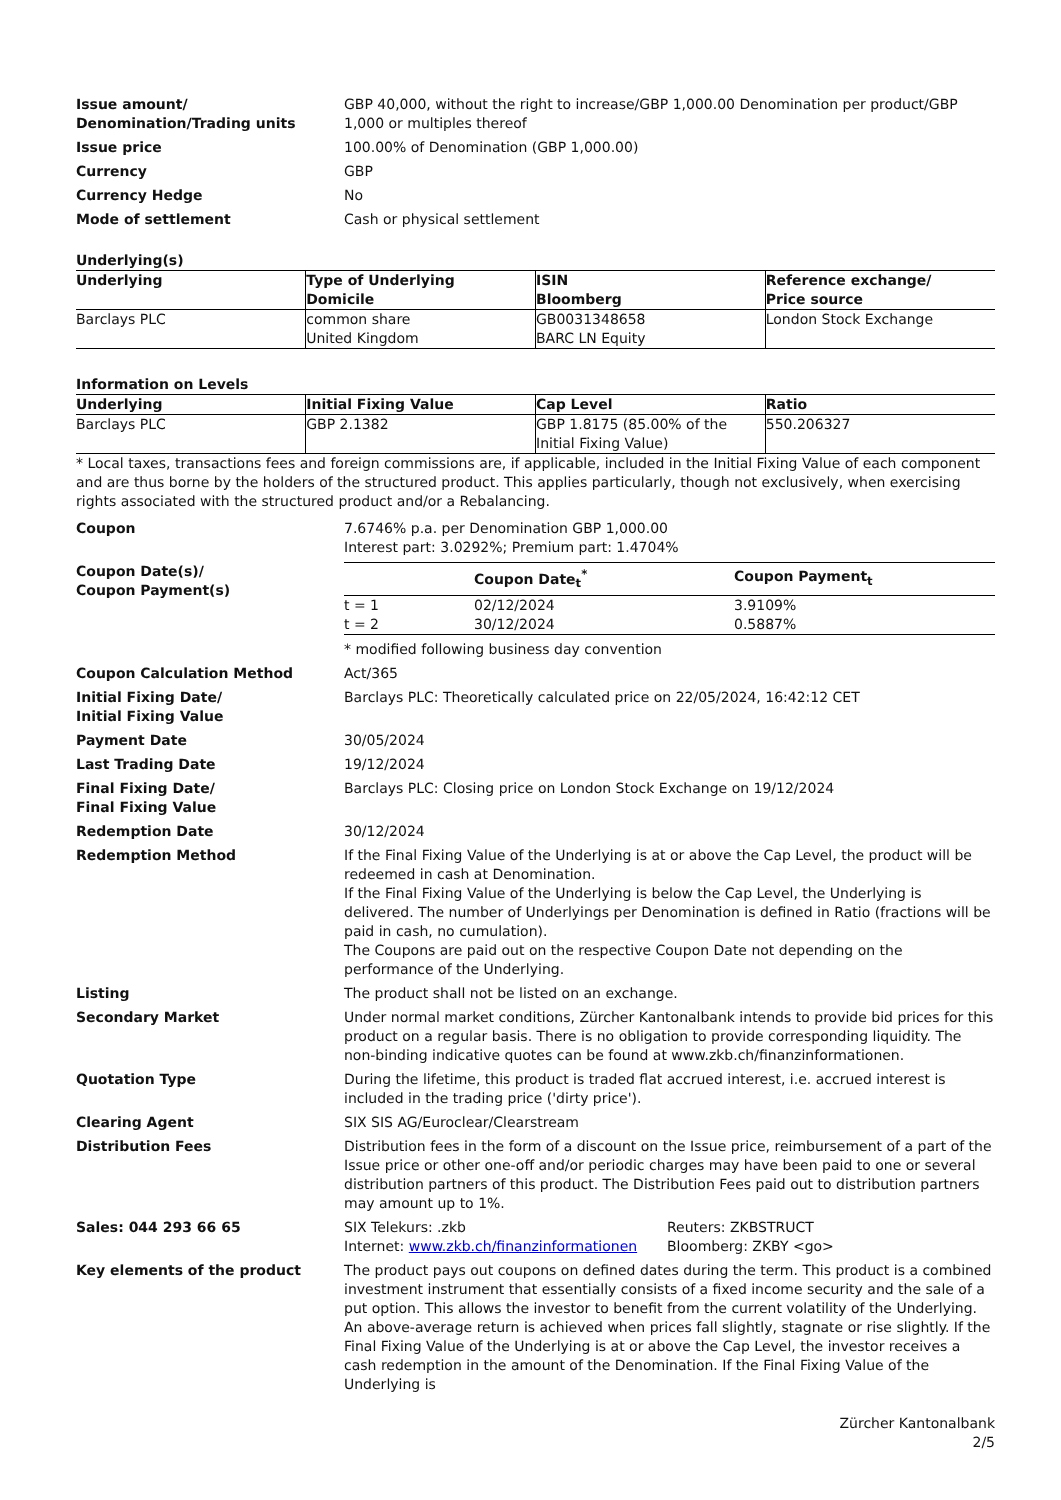Issue amount/
Denomination/Trading units
GBP 40,000, without the right to increase/GBP 1,000.00 Denomination per product/GBP 1,000 or multiples thereof
Issue price 100.00% of Denomination (GBP 1,000.00)
Currency GBP
Currency Hedge No
Mode of settlement Cash or physical settlement
Underlying(s)
| Underlying | Type of Underlying Domicile | ISIN Bloomberg | Reference exchange/ Price source |
| --- | --- | --- | --- |
| Barclays PLC | common share United Kingdom | GB0031348658 BARC LN Equity | London Stock Exchange |
Information on Levels
| Underlying | Initial Fixing Value | Cap Level | Ratio |
| --- | --- | --- | --- |
| Barclays PLC | GBP 2.1382 | GBP 1.8175 (85.00% of the Initial Fixing Value) | 550.206327 |
* Local taxes, transactions fees and foreign commissions are, if applicable, included in the Initial Fixing Value of each component and are thus borne by the holders of the structured product. This applies particularly, though not exclusively, when exercising rights associated with the structured product and/or a Rebalancing.
Coupon 7.6746% p.a. per Denomination GBP 1,000.00
Interest part: 3.0292%; Premium part: 1.4704%
Coupon Date(s)/
Coupon Payment(s)
| | Coupon Date<sub>t</sub><sup>*</sup> | Coupon Payment<sub>t</sub> |
| --- | --- | --- |
| t = 1 | 02/12/2024 | 3.9109% |
| t = 2 | 30/12/2024 | 0.5887% |
* modified following business day convention
Coupon Calculation Method Act/365
Initial Fixing Date/
Initial Fixing Value
Barclays PLC: Theoretically calculated price on 22/05/2024, 16:42:12 CET
Payment Date 30/05/2024
Last Trading Date 19/12/2024
Final Fixing Date/
Final Fixing Value
Barclays PLC: Closing price on London Stock Exchange on 19/12/2024
Redemption Date 30/12/2024
Redemption Method If the Final Fixing Value of the Underlying is at or above the Cap Level, the product will be redeemed in cash at Denomination.
If the Final Fixing Value of the Underlying is below the Cap Level, the Underlying is delivered. The number of Underlyings per Denomination is defined in Ratio (fractions will be paid in cash, no cumulation).
The Coupons are paid out on the respective Coupon Date not depending on the performance of the Underlying.
Listing The product shall not be listed on an exchange.
Secondary Market Under normal market conditions, Zürcher Kantonalbank intends to provide bid prices for this product on a regular basis. There is no obligation to provide corresponding liquidity. The non-binding indicative quotes can be found at www.zkb.ch/finanzinformationen.
Quotation Type During the lifetime, this product is traded flat accrued interest, i.e. accrued interest is included in the trading price ('dirty price').
Clearing Agent SIX SIS AG/Euroclear/Clearstream
Distribution Fees Distribution fees in the form of a discount on the Issue price, reimbursement of a part of the Issue price or other one-off and/or periodic charges may have been paid to one or several distribution partners of this product. The Distribution Fees paid out to distribution partners may amount up to 1%.
Sales: 044 293 66 65 SIX Telekurs: .zkb
Internet: www.zkb.ch/finanzinformationen
Reuters: ZKBSTRUCT
Bloomberg: ZKBY <go>
Key elements of the product The product pays out coupons on defined dates during the term. This product is a combined investment instrument that essentially consists of a fixed income security and the sale of a put option. This allows the investor to benefit from the current volatility of the Underlying. An above-average return is achieved when prices fall slightly, stagnate or rise slightly. If the Final Fixing Value of the Underlying is at or above the Cap Level, the investor receives a cash redemption in the amount of the Denomination. If the Final Fixing Value of the Underlying is
Zürcher Kantonalbank
2/5